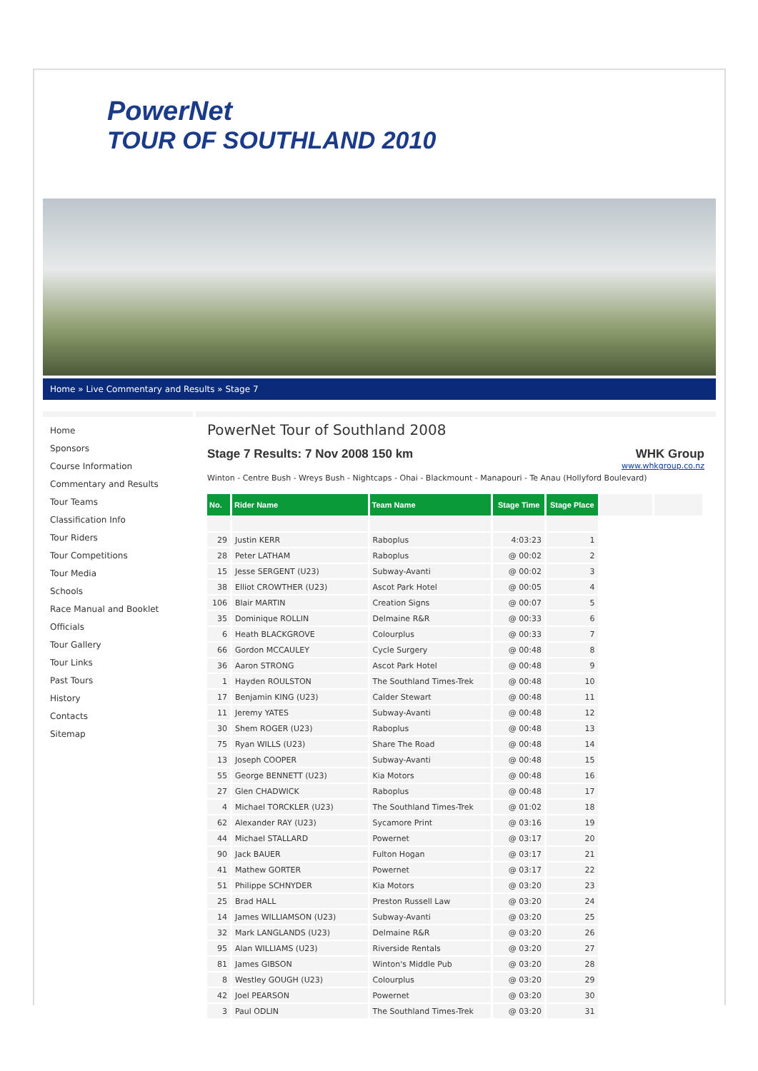PowerNet
TOUR OF SOUTHLAND 2010
Home » Live Commentary and Results » Stage 7
Home
Sponsors
Course Information
Commentary and Results
Tour Teams
Classification Info
Tour Riders
Tour Competitions
Tour Media
Schools
Race Manual and Booklet
Officials
Tour Gallery
Tour Links
Past Tours
History
Contacts
Sitemap
PowerNet Tour of Southland 2008
Stage 7 Results: 7 Nov 2008 150 km WHK Group
www.whkgroup.co.nz
Winton - Centre Bush - Wreys Bush - Nightcaps - Ohai - Blackmount - Manapouri - Te Anau (Hollyford Boulevard)
| No. | Rider Name | Team Name | Stage Time | Stage Place | | |
| 29 | Justin KERR | Raboplus | 4:03:23 | 1 | | |
| 28 | Peter LATHAM | Raboplus | @ 00:02 | 2 | | |
| 15 | Jesse SERGENT (U23) | Subway-Avanti | @ 00:02 | 3 | | |
| 38 | Elliot CROWTHER (U23) | Ascot Park Hotel | @ 00:05 | 4 | | |
| 106 | Blair MARTIN | Creation Signs | @ 00:07 | 5 | | |
| 35 | Dominique ROLLIN | Delmaine R&R | @ 00:33 | 6 | | |
| 6 | Heath BLACKGROVE | Colourplus | @ 00:33 | 7 | | |
| 66 | Gordon MCCAULEY | Cycle Surgery | @ 00:48 | 8 | | |
| 36 | Aaron STRONG | Ascot Park Hotel | @ 00:48 | 9 | | |
| 1 | Hayden ROULSTON | The Southland Times-Trek | @ 00:48 | 10 | | |
| 17 | Benjamin KING (U23) | Calder Stewart | @ 00:48 | 11 | | |
| 11 | Jeremy YATES | Subway-Avanti | @ 00:48 | 12 | | |
| 30 | Shem ROGER (U23) | Raboplus | @ 00:48 | 13 | | |
| 75 | Ryan WILLS (U23) | Share The Road | @ 00:48 | 14 | | |
| 13 | Joseph COOPER | Subway-Avanti | @ 00:48 | 15 | | |
| 55 | George BENNETT (U23) | Kia Motors | @ 00:48 | 16 | | |
| 27 | Glen CHADWICK | Raboplus | @ 00:48 | 17 | | |
| 4 | Michael TORCKLER (U23) | The Southland Times-Trek | @ 01:02 | 18 | | |
| 62 | Alexander RAY (U23) | Sycamore Print | @ 03:16 | 19 | | |
| 44 | Michael STALLARD | Powernet | @ 03:17 | 20 | | |
| 90 | Jack BAUER | Fulton Hogan | @ 03:17 | 21 | | |
| 41 | Mathew GORTER | Powernet | @ 03:17 | 22 | | |
| 51 | Philippe SCHNYDER | Kia Motors | @ 03:20 | 23 | | |
| 25 | Brad HALL | Preston Russell Law | @ 03:20 | 24 | | |
| 14 | James WILLIAMSON (U23) | Subway-Avanti | @ 03:20 | 25 | | |
| 32 | Mark LANGLANDS (U23) | Delmaine R&R | @ 03:20 | 26 | | |
| 95 | Alan WILLIAMS (U23) | Riverside Rentals | @ 03:20 | 27 | | |
| 81 | James GIBSON | Winton's Middle Pub | @ 03:20 | 28 | | |
| 8 | Westley GOUGH (U23) | Colourplus | @ 03:20 | 29 | | |
| 42 | Joel PEARSON | Powernet | @ 03:20 | 30 | | |
| 3 | Paul ODLIN | The Southland Times-Trek | @ 03:20 | 31 | | |